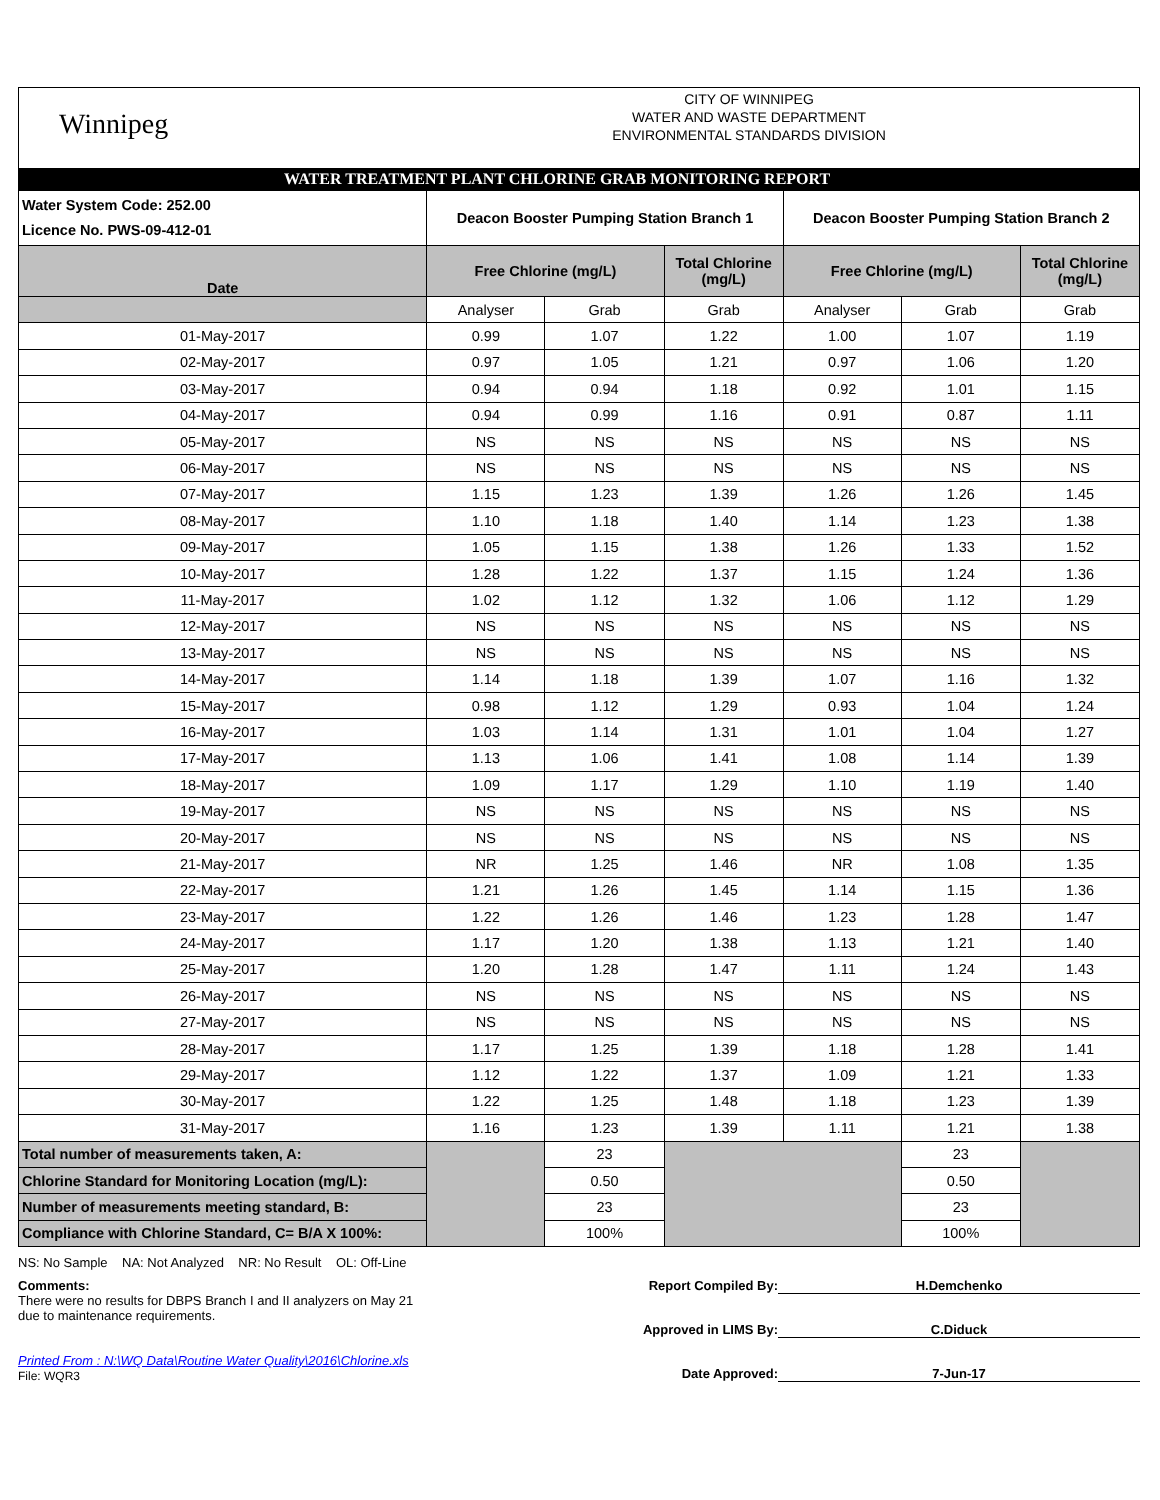Winnipeg
CITY OF WINNIPEG
WATER AND WASTE DEPARTMENT
ENVIRONMENTAL STANDARDS DIVISION
WATER TREATMENT PLANT CHLORINE GRAB MONITORING REPORT
| Water System Code: 252.00 Licence No. PWS-09-412-01 | Deacon Booster Pumping Station Branch 1 | | | Deacon Booster Pumping Station Branch 2 | | |
| Date | Free Chlorine (mg/L) | | Total Chlorine (mg/L) | Free Chlorine (mg/L) | | Total Chlorine (mg/L) |
| | Analyser | Grab | Grab | Analyser | Grab | Grab |
| 01-May-2017 | 0.99 | 1.07 | 1.22 | 1.00 | 1.07 | 1.19 |
| 02-May-2017 | 0.97 | 1.05 | 1.21 | 0.97 | 1.06 | 1.20 |
| 03-May-2017 | 0.94 | 0.94 | 1.18 | 0.92 | 1.01 | 1.15 |
| 04-May-2017 | 0.94 | 0.99 | 1.16 | 0.91 | 0.87 | 1.11 |
| 05-May-2017 | NS | NS | NS | NS | NS | NS |
| 06-May-2017 | NS | NS | NS | NS | NS | NS |
| 07-May-2017 | 1.15 | 1.23 | 1.39 | 1.26 | 1.26 | 1.45 |
| 08-May-2017 | 1.10 | 1.18 | 1.40 | 1.14 | 1.23 | 1.38 |
| 09-May-2017 | 1.05 | 1.15 | 1.38 | 1.26 | 1.33 | 1.52 |
| 10-May-2017 | 1.28 | 1.22 | 1.37 | 1.15 | 1.24 | 1.36 |
| 11-May-2017 | 1.02 | 1.12 | 1.32 | 1.06 | 1.12 | 1.29 |
| 12-May-2017 | NS | NS | NS | NS | NS | NS |
| 13-May-2017 | NS | NS | NS | NS | NS | NS |
| 14-May-2017 | 1.14 | 1.18 | 1.39 | 1.07 | 1.16 | 1.32 |
| 15-May-2017 | 0.98 | 1.12 | 1.29 | 0.93 | 1.04 | 1.24 |
| 16-May-2017 | 1.03 | 1.14 | 1.31 | 1.01 | 1.04 | 1.27 |
| 17-May-2017 | 1.13 | 1.06 | 1.41 | 1.08 | 1.14 | 1.39 |
| 18-May-2017 | 1.09 | 1.17 | 1.29 | 1.10 | 1.19 | 1.40 |
| 19-May-2017 | NS | NS | NS | NS | NS | NS |
| 20-May-2017 | NS | NS | NS | NS | NS | NS |
| 21-May-2017 | NR | 1.25 | 1.46 | NR | 1.08 | 1.35 |
| 22-May-2017 | 1.21 | 1.26 | 1.45 | 1.14 | 1.15 | 1.36 |
| 23-May-2017 | 1.22 | 1.26 | 1.46 | 1.23 | 1.28 | 1.47 |
| 24-May-2017 | 1.17 | 1.20 | 1.38 | 1.13 | 1.21 | 1.40 |
| 25-May-2017 | 1.20 | 1.28 | 1.47 | 1.11 | 1.24 | 1.43 |
| 26-May-2017 | NS | NS | NS | NS | NS | NS |
| 27-May-2017 | NS | NS | NS | NS | NS | NS |
| 28-May-2017 | 1.17 | 1.25 | 1.39 | 1.18 | 1.28 | 1.41 |
| 29-May-2017 | 1.12 | 1.22 | 1.37 | 1.09 | 1.21 | 1.33 |
| 30-May-2017 | 1.22 | 1.25 | 1.48 | 1.18 | 1.23 | 1.39 |
| 31-May-2017 | 1.16 | 1.23 | 1.39 | 1.11 | 1.21 | 1.38 |
| Total number of measurements taken, A: | | 23 | | | 23 | |
| Chlorine Standard for Monitoring Location (mg/L): | | 0.50 | | | 0.50 | |
| Number of measurements meeting standard, B: | | 23 | | | 23 | |
| Compliance with Chlorine Standard, C= B/A X 100%: | | 100% | | | 100% | |
NS: No Sample NA: Not Analyzed NR: No Result OL: Off-Line
Comments:
There were no results for DBPS Branch I and II analyzers on May 21
due to maintenance requirements.
Printed From : N:\WQ Data\Routine Water Quality\2016\Chlorine.xls
File: WQR3
Report Compiled By: H.Demchenko
Approved in LIMS By: C.Diduck
Date Approved: 7-Jun-17